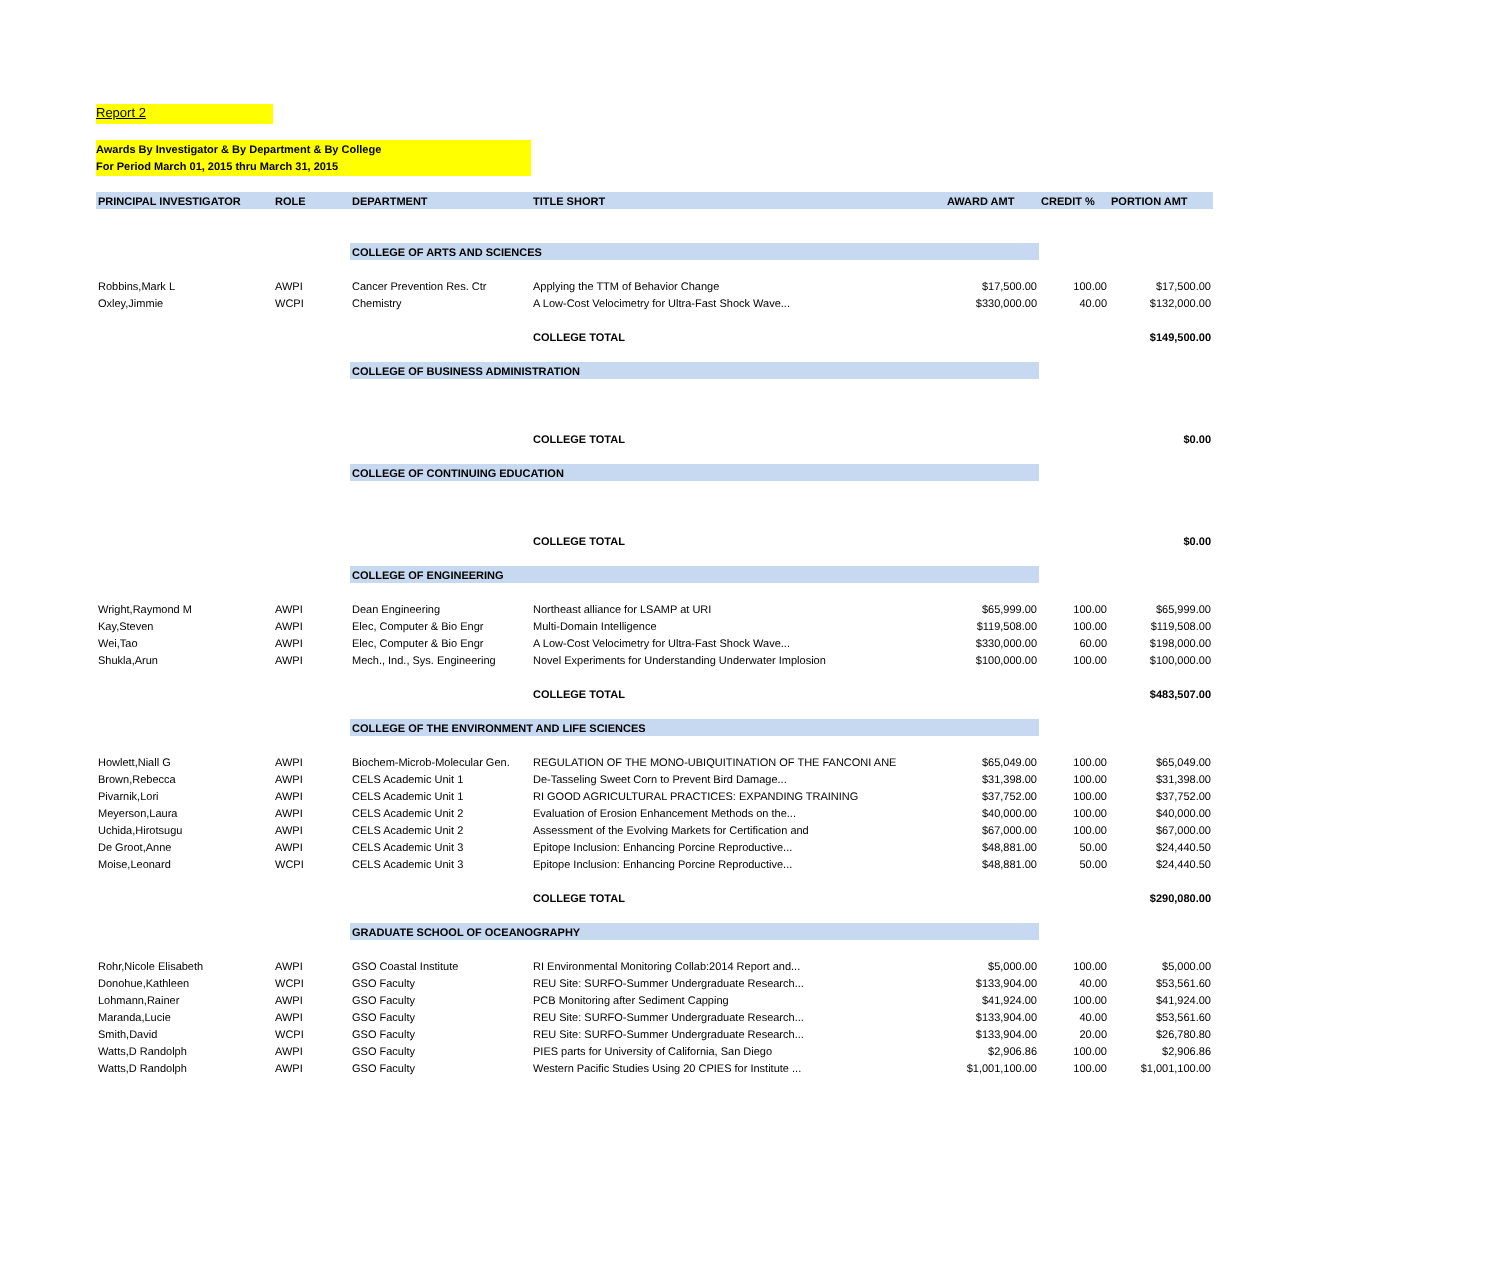Report 2
Awards By Investigator & By Department & By College
For Period March 01, 2015 thru March 31, 2015
| PRINCIPAL INVESTIGATOR | ROLE | DEPARTMENT | TITLE SHORT | AWARD AMT | CREDIT % | PORTION AMT |
| --- | --- | --- | --- | --- | --- | --- |
| | | COLLEGE OF ARTS AND SCIENCES | | | | |
| Robbins,Mark L | AWPI | Cancer Prevention Res. Ctr | Applying the TTM of Behavior Change | $17,500.00 | 100.00 | $17,500.00 |
| Oxley,Jimmie | WCPI | Chemistry | A Low-Cost Velocimetry for Ultra-Fast Shock Wave... | $330,000.00 | 40.00 | $132,000.00 |
| | | | COLLEGE TOTAL | | | $149,500.00 |
| | | COLLEGE OF BUSINESS ADMINISTRATION | | | | |
| | | | COLLEGE TOTAL | | | $0.00 |
| | | COLLEGE OF CONTINUING EDUCATION | | | | |
| | | | COLLEGE TOTAL | | | $0.00 |
| | | COLLEGE OF ENGINEERING | | | | |
| Wright,Raymond M | AWPI | Dean Engineering | Northeast alliance for LSAMP at URI | $65,999.00 | 100.00 | $65,999.00 |
| Kay,Steven | AWPI | Elec, Computer & Bio Engr | Multi-Domain Intelligence | $119,508.00 | 100.00 | $119,508.00 |
| Wei,Tao | AWPI | Elec, Computer & Bio Engr | A Low-Cost Velocimetry for Ultra-Fast Shock Wave... | $330,000.00 | 60.00 | $198,000.00 |
| Shukla,Arun | AWPI | Mech., Ind., Sys. Engineering | Novel Experiments for Understanding Underwater Implosion | $100,000.00 | 100.00 | $100,000.00 |
| | | | COLLEGE TOTAL | | | $483,507.00 |
| | | COLLEGE OF THE ENVIRONMENT AND LIFE SCIENCES | | | | |
| Howlett,Niall G | AWPI | Biochem-Microb-Molecular Gen. | REGULATION OF THE MONO-UBIQUITINATION OF THE FANCONI ANE | $65,049.00 | 100.00 | $65,049.00 |
| Brown,Rebecca | AWPI | CELS Academic Unit 1 | De-Tasseling Sweet Corn to Prevent Bird Damage... | $31,398.00 | 100.00 | $31,398.00 |
| Pivarnik,Lori | AWPI | CELS Academic Unit 1 | RI GOOD AGRICULTURAL PRACTICES: EXPANDING TRAINING | $37,752.00 | 100.00 | $37,752.00 |
| Meyerson,Laura | AWPI | CELS Academic Unit 2 | Evaluation of Erosion Enhancement Methods on the... | $40,000.00 | 100.00 | $40,000.00 |
| Uchida,Hirotsugu | AWPI | CELS Academic Unit 2 | Assessment of the Evolving Markets for Certification and | $67,000.00 | 100.00 | $67,000.00 |
| De Groot,Anne | AWPI | CELS Academic Unit 3 | Epitope Inclusion: Enhancing Porcine Reproductive... | $48,881.00 | 50.00 | $24,440.50 |
| Moise,Leonard | WCPI | CELS Academic Unit 3 | Epitope Inclusion: Enhancing Porcine Reproductive... | $48,881.00 | 50.00 | $24,440.50 |
| | | | COLLEGE TOTAL | | | $290,080.00 |
| | | GRADUATE SCHOOL OF OCEANOGRAPHY | | | | |
| Rohr,Nicole Elisabeth | AWPI | GSO Coastal Institute | RI Environmental Monitoring Collab:2014 Report and... | $5,000.00 | 100.00 | $5,000.00 |
| Donohue,Kathleen | WCPI | GSO Faculty | REU Site: SURFO-Summer Undergraduate Research... | $133,904.00 | 40.00 | $53,561.60 |
| Lohmann,Rainer | AWPI | GSO Faculty | PCB Monitoring after Sediment Capping | $41,924.00 | 100.00 | $41,924.00 |
| Maranda,Lucie | AWPI | GSO Faculty | REU Site: SURFO-Summer Undergraduate Research... | $133,904.00 | 40.00 | $53,561.60 |
| Smith,David | WCPI | GSO Faculty | REU Site: SURFO-Summer Undergraduate Research... | $133,904.00 | 20.00 | $26,780.80 |
| Watts,D Randolph | AWPI | GSO Faculty | PIES parts for University of California, San Diego | $2,906.86 | 100.00 | $2,906.86 |
| Watts,D Randolph | AWPI | GSO Faculty | Western Pacific Studies Using 20 CPIES for Institute ... | $1,001,100.00 | 100.00 | $1,001,100.00 |